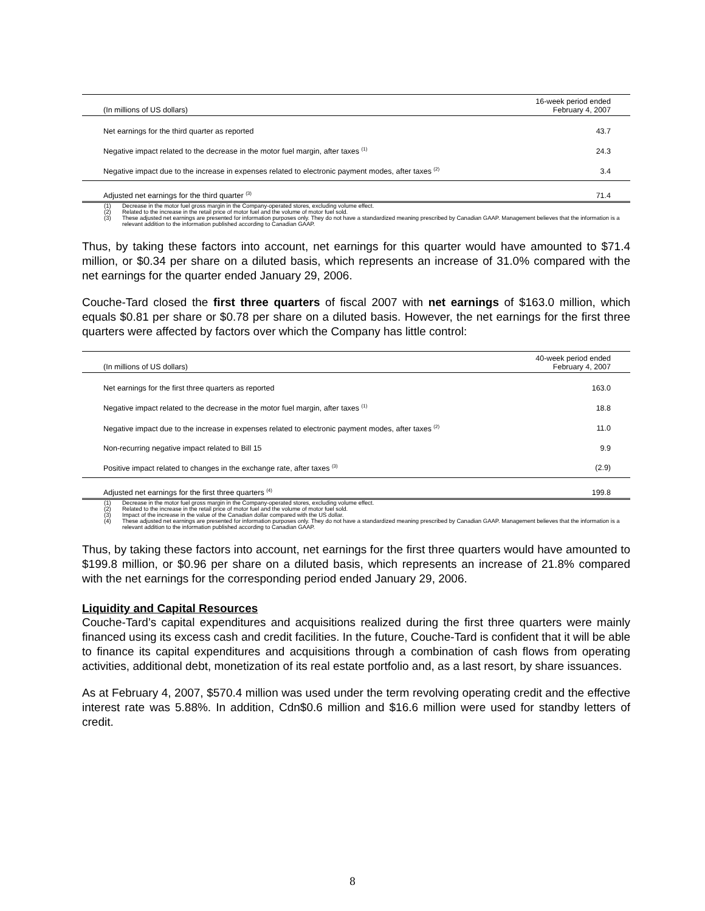| (In millions of US dollars) | 16-week period ended February 4, 2007 |
| --- | --- |
| Net earnings for the third quarter as reported | 43.7 |
| Negative impact related to the decrease in the motor fuel margin, after taxes <sup>(1)</sup> | 24.3 |
| Negative impact due to the increase in expenses related to electronic payment modes, after taxes <sup>(2)</sup> | 3.4 |
| Adjusted net earnings for the third quarter <sup>(3)</sup> | 71.4 |
(1) Decrease in the motor fuel gross margin in the Company-operated stores, excluding volume effect.
(2) Related to the increase in the retail price of motor fuel and the volume of motor fuel sold.
(3) These adjusted net earnings are presented for information purposes only. They do not have a standardized meaning prescribed by Canadian GAAP. Management believes that the information is a relevant addition to the information published according to Canadian GAAP.
Thus, by taking these factors into account, net earnings for this quarter would have amounted to $71.4 million, or $0.34 per share on a diluted basis, which represents an increase of 31.0% compared with the net earnings for the quarter ended January 29, 2006.
Couche-Tard closed the first three quarters of fiscal 2007 with net earnings of $163.0 million, which equals $0.81 per share or $0.78 per share on a diluted basis. However, the net earnings for the first three quarters were affected by factors over which the Company has little control:
| (In millions of US dollars) | 40-week period ended February 4, 2007 |
| --- | --- |
| Net earnings for the first three quarters as reported | 163.0 |
| Negative impact related to the decrease in the motor fuel margin, after taxes <sup>(1)</sup> | 18.8 |
| Negative impact due to the increase in expenses related to electronic payment modes, after taxes <sup>(2)</sup> | 11.0 |
| Non-recurring negative impact related to Bill 15 | 9.9 |
| Positive impact related to changes in the exchange rate, after taxes <sup>(3)</sup> | (2.9) |
| Adjusted net earnings for the first three quarters <sup>(4)</sup> | 199.8 |
(1) Decrease in the motor fuel gross margin in the Company-operated stores, excluding volume effect.
(2) Related to the increase in the retail price of motor fuel and the volume of motor fuel sold.
(3) Impact of the increase in the value of the Canadian dollar compared with the US dollar.
(4) These adjusted net earnings are presented for information purposes only. They do not have a standardized meaning prescribed by Canadian GAAP. Management believes that the information is a relevant addition to the information published according to Canadian GAAP.
Thus, by taking these factors into account, net earnings for the first three quarters would have amounted to $199.8 million, or $0.96 per share on a diluted basis, which represents an increase of 21.8% compared with the net earnings for the corresponding period ended January 29, 2006.
Liquidity and Capital Resources
Couche-Tard’s capital expenditures and acquisitions realized during the first three quarters were mainly financed using its excess cash and credit facilities. In the future, Couche-Tard is confident that it will be able to finance its capital expenditures and acquisitions through a combination of cash flows from operating activities, additional debt, monetization of its real estate portfolio and, as a last resort, by share issuances.
As at February 4, 2007, $570.4 million was used under the term revolving operating credit and the effective interest rate was 5.88%. In addition, Cdn$0.6 million and $16.6 million were used for standby letters of credit.
8